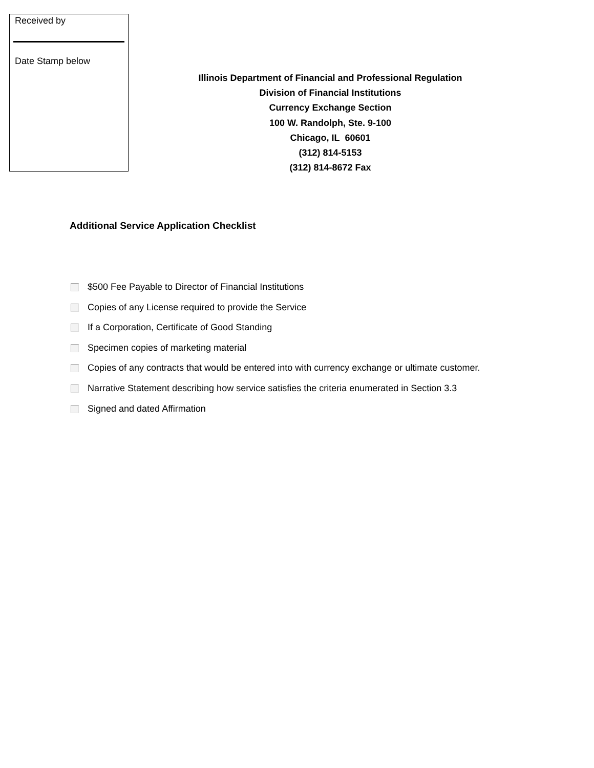Received by
Date Stamp below
Illinois Department of Financial and Professional Regulation
Division of Financial Institutions
Currency Exchange Section
100 W. Randolph, Ste. 9-100
Chicago, IL 60601
(312) 814-5153
(312) 814-8672 Fax
Additional Service Application Checklist
$500 Fee Payable to Director of Financial Institutions
Copies of any License required to provide the Service
If a Corporation, Certificate of Good Standing
Specimen copies of marketing material
Copies of any contracts that would be entered into with currency exchange or ultimate customer.
Narrative Statement describing how service satisfies the criteria enumerated in Section 3.3
Signed and dated Affirmation